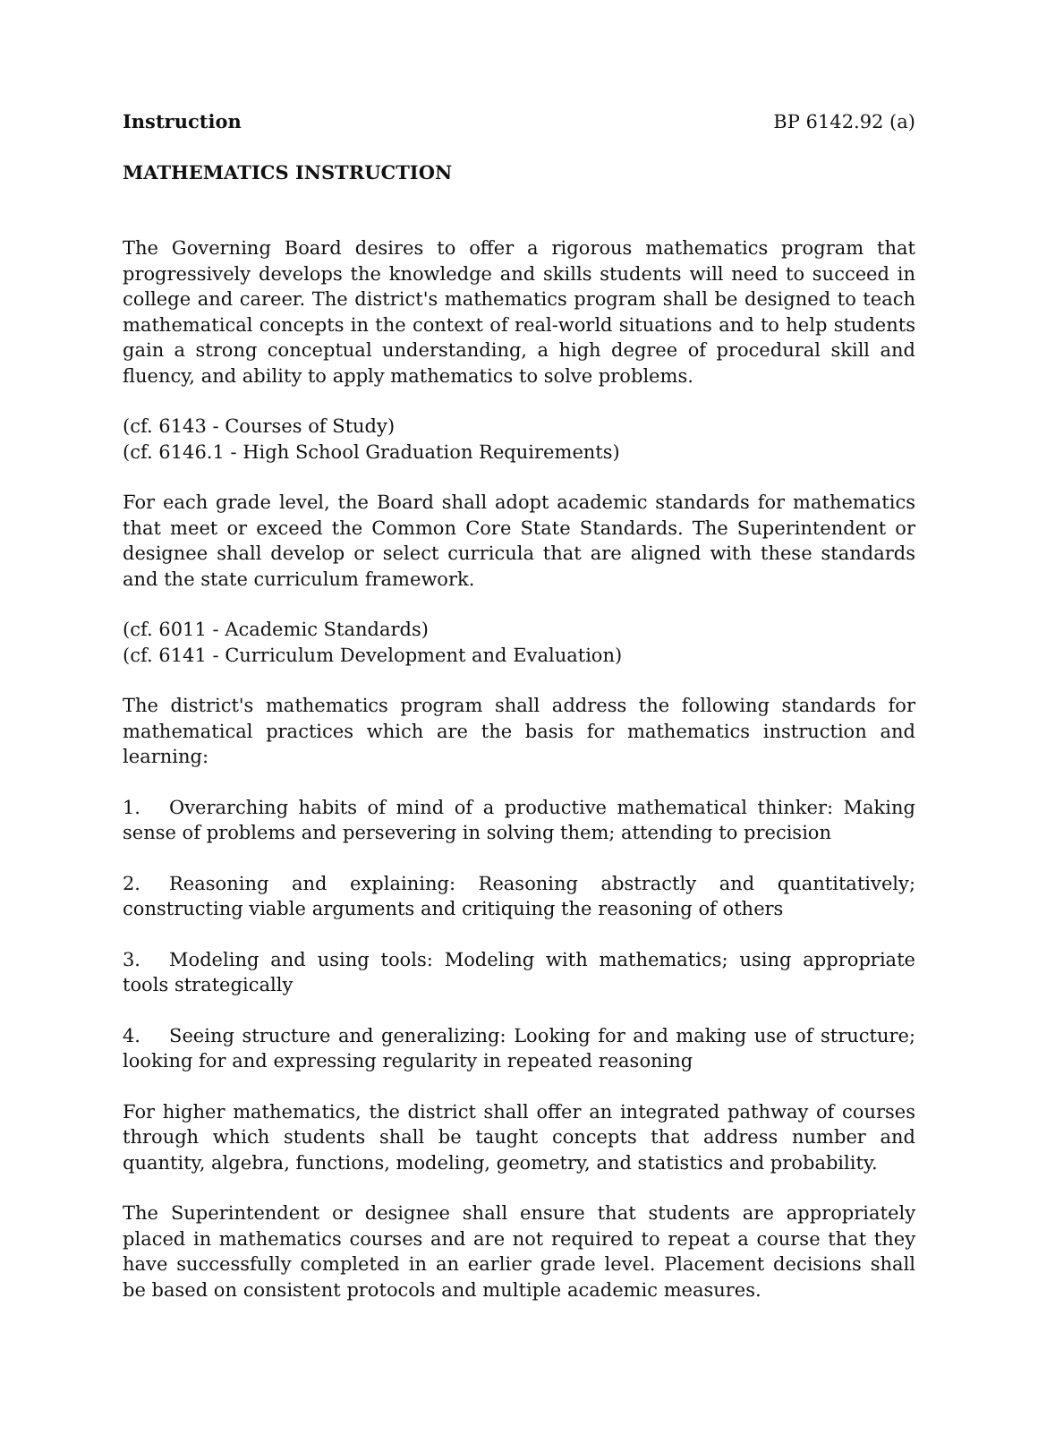Instruction BP 6142.92 (a)
MATHEMATICS INSTRUCTION
The Governing Board desires to offer a rigorous mathematics program that progressively develops the knowledge and skills students will need to succeed in college and career. The district's mathematics program shall be designed to teach mathematical concepts in the context of real-world situations and to help students gain a strong conceptual understanding, a high degree of procedural skill and fluency, and ability to apply mathematics to solve problems.
(cf. 6143 - Courses of Study)
(cf. 6146.1 - High School Graduation Requirements)
For each grade level, the Board shall adopt academic standards for mathematics that meet or exceed the Common Core State Standards. The Superintendent or designee shall develop or select curricula that are aligned with these standards and the state curriculum framework.
(cf. 6011 - Academic Standards)
(cf. 6141 - Curriculum Development and Evaluation)
The district's mathematics program shall address the following standards for mathematical practices which are the basis for mathematics instruction and learning:
1. Overarching habits of mind of a productive mathematical thinker: Making sense of problems and persevering in solving them; attending to precision
2. Reasoning and explaining: Reasoning abstractly and quantitatively; constructing viable arguments and critiquing the reasoning of others
3. Modeling and using tools: Modeling with mathematics; using appropriate tools strategically
4. Seeing structure and generalizing: Looking for and making use of structure; looking for and expressing regularity in repeated reasoning
For higher mathematics, the district shall offer an integrated pathway of courses through which students shall be taught concepts that address number and quantity, algebra, functions, modeling, geometry, and statistics and probability.
The Superintendent or designee shall ensure that students are appropriately placed in mathematics courses and are not required to repeat a course that they have successfully completed in an earlier grade level. Placement decisions shall be based on consistent protocols and multiple academic measures.